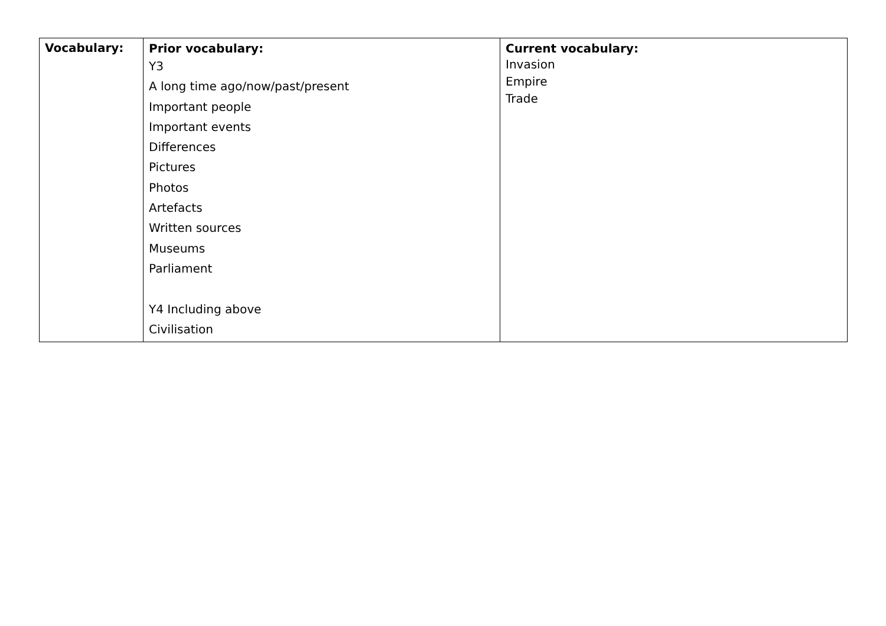| Vocabulary: | Prior vocabulary: Y3 A long time ago/now/past/present Important people Important events Differences Pictures Photos Artefacts Written sources Museums Parliament Y4 Including above Civilisation | Current vocabulary: Invasion Empire Trade |